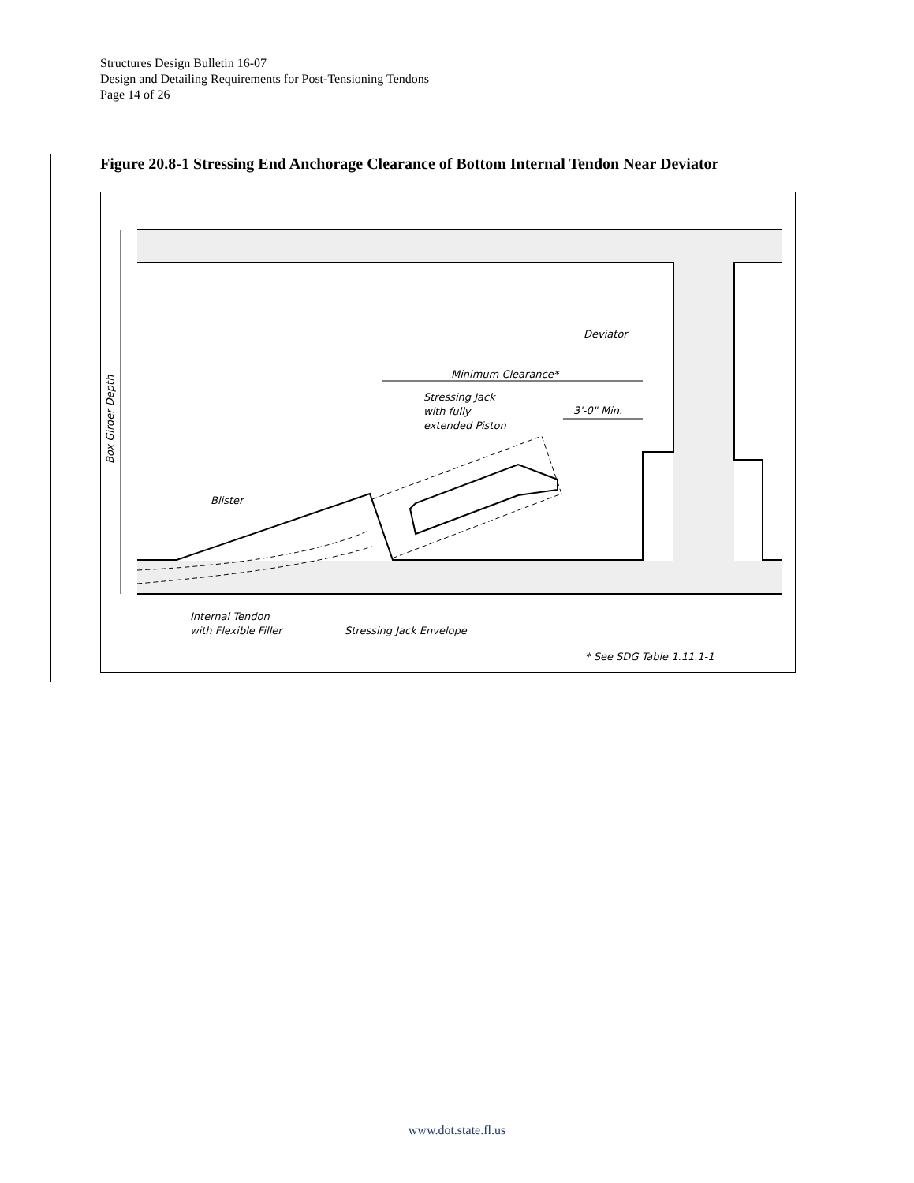Structures Design Bulletin 16-07
Design and Detailing Requirements for Post-Tensioning Tendons
Page 14 of 26
Figure 20.8-1 Stressing End Anchorage Clearance of Bottom Internal Tendon Near Deviator
Minimum Clearance*
3'-0" Min.
Stressing Jack
with fully
extended Piston
Deviator
Blister
Internal Tendon
with Flexible Filler
Stressing Jack Envelope
* See SDG Table 1.11.1-1
Box Girder Depth
www.dot.state.fl.us